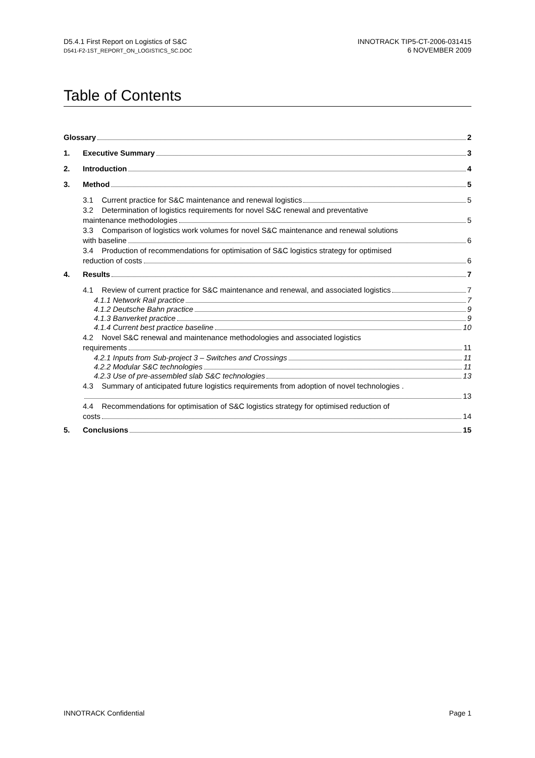D5.4.1 First Report on Logistics of S&C
D541-F2-1ST_REPORT_ON_LOGISTICS_SC.DOC
INNOTRACK TIP5-CT-2006-031415
6 NOVEMBER 2009
Table of Contents
Glossary 2
1. Executive Summary 3
2. Introduction 4
3. Method 5
3.1 Current practice for S&C maintenance and renewal logistics 5
3.2 Determination of logistics requirements for novel S&C renewal and preventative
maintenance methodologies 5
3.3 Comparison of logistics work volumes for novel S&C maintenance and renewal solutions
with baseline 6
3.4 Production of recommendations for optimisation of S&C logistics strategy for optimised
reduction of costs 6
4. Results 7
4.1 Review of current practice for S&C maintenance and renewal, and associated logistics 7
4.1.1 Network Rail practice 7
4.1.2 Deutsche Bahn practice 9
4.1.3 Banverket practice 9
4.1.4 Current best practice baseline 10
4.2 Novel S&C renewal and maintenance methodologies and associated logistics
requirements 11
4.2.1 Inputs from Sub-project 3 – Switches and Crossings 11
4.2.2 Modular S&C technologies 11
4.2.3 Use of pre-assembled slab S&C technologies 13
4.3 Summary of anticipated future logistics requirements from adoption of novel technologies .
13
4.4 Recommendations for optimisation of S&C logistics strategy for optimised reduction of
costs 14
5. Conclusions 15
INNOTRACK Confidential Page 1